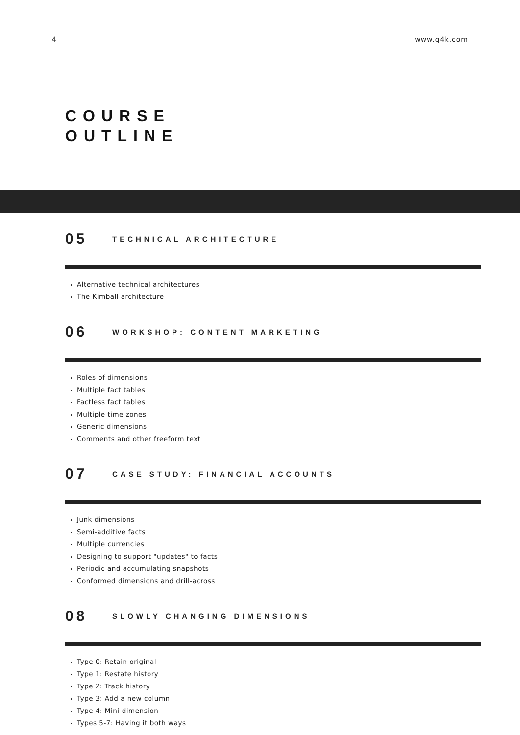4 www.q4k.com
COURSE
OUTLINE
05 TECHNICAL ARCHITECTURE
Alternative technical architectures
The Kimball architecture
06 WORKSHOP: CONTENT MARKETING
Roles of dimensions
Multiple fact tables
Factless fact tables
Multiple time zones
Generic dimensions
Comments and other freeform text
07 CASE STUDY: FINANCIAL ACCOUNTS
Junk dimensions
Semi-additive facts
Multiple currencies
Designing to support "updates" to facts
Periodic and accumulating snapshots
Conformed dimensions and drill-across
08 SLOWLY CHANGING DIMENSIONS
Type 0: Retain original
Type 1: Restate history
Type 2: Track history
Type 3: Add a new column
Type 4: Mini-dimension
Types 5-7: Having it both ways